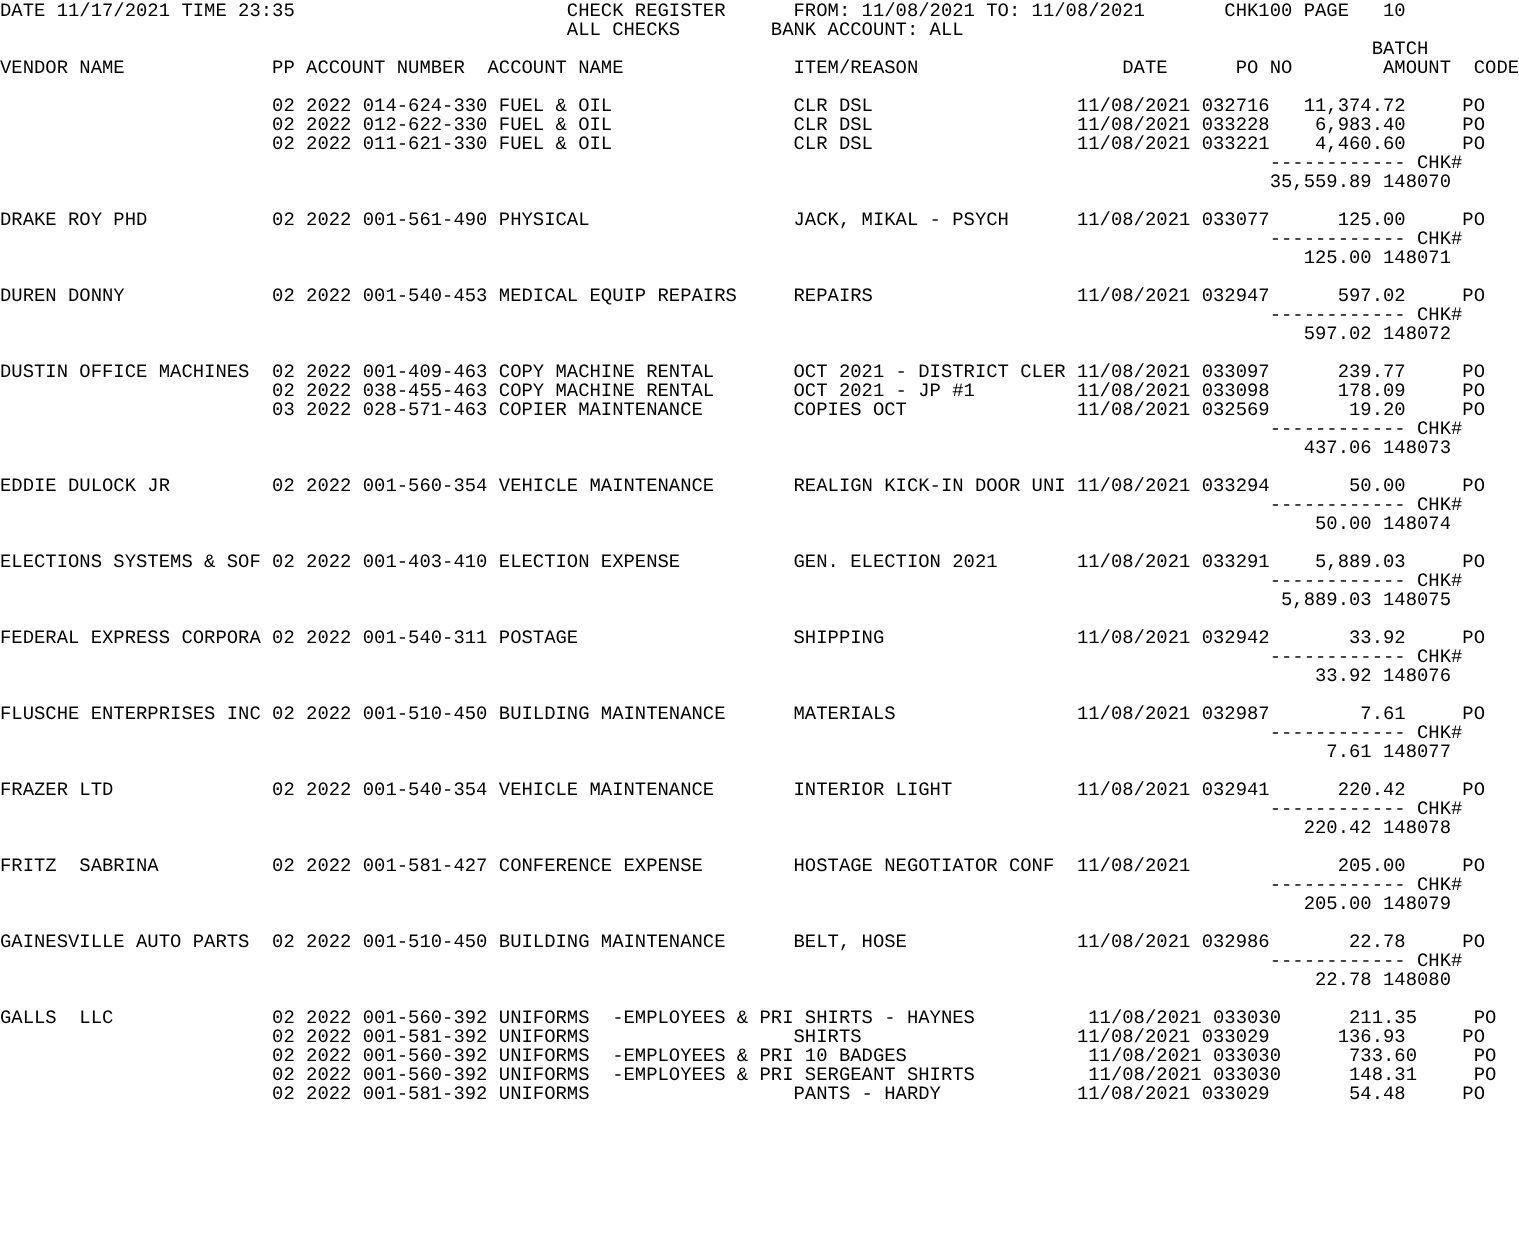DATE 11/17/2021 TIME 23:35                        CHECK REGISTER      FROM: 11/08/2021 TO: 11/08/2021       CHK100 PAGE   10
                                                  ALL CHECKS        BANK ACCOUNT: ALL
                                                                                                                         BATCH
VENDOR NAME             PP ACCOUNT NUMBER  ACCOUNT NAME               ITEM/REASON                  DATE      PO NO        AMOUNT  CODE

                        02 2022 014-624-330 FUEL & OIL                CLR DSL                  11/08/2021 032716   11,374.72     PO
                        02 2022 012-622-330 FUEL & OIL                CLR DSL                  11/08/2021 033228    6,983.40     PO
                        02 2022 011-621-330 FUEL & OIL                CLR DSL                  11/08/2021 033221    4,460.60     PO
                                                                                                                ------------ CHK#
                                                                                                                35,559.89 148070

DRAKE ROY PHD           02 2022 001-561-490 PHYSICAL                  JACK, MIKAL - PSYCH      11/08/2021 033077      125.00     PO
                                                                                                                ------------ CHK#
                                                                                                                   125.00 148071

DUREN DONNY             02 2022 001-540-453 MEDICAL EQUIP REPAIRS     REPAIRS                  11/08/2021 032947      597.02     PO
                                                                                                                ------------ CHK#
                                                                                                                   597.02 148072

DUSTIN OFFICE MACHINES  02 2022 001-409-463 COPY MACHINE RENTAL       OCT 2021 - DISTRICT CLER 11/08/2021 033097      239.77     PO
                        02 2022 038-455-463 COPY MACHINE RENTAL       OCT 2021 - JP #1         11/08/2021 033098      178.09     PO
                        03 2022 028-571-463 COPIER MAINTENANCE        COPIES OCT               11/08/2021 032569       19.20     PO
                                                                                                                ------------ CHK#
                                                                                                                   437.06 148073

EDDIE DULOCK JR         02 2022 001-560-354 VEHICLE MAINTENANCE       REALIGN KICK-IN DOOR UNI 11/08/2021 033294       50.00     PO
                                                                                                                ------------ CHK#
                                                                                                                    50.00 148074

ELECTIONS SYSTEMS & SOF 02 2022 001-403-410 ELECTION EXPENSE          GEN. ELECTION 2021       11/08/2021 033291    5,889.03     PO
                                                                                                                ------------ CHK#
                                                                                                                 5,889.03 148075

FEDERAL EXPRESS CORPORA 02 2022 001-540-311 POSTAGE                   SHIPPING                 11/08/2021 032942       33.92     PO
                                                                                                                ------------ CHK#
                                                                                                                    33.92 148076

FLUSCHE ENTERPRISES INC 02 2022 001-510-450 BUILDING MAINTENANCE      MATERIALS                11/08/2021 032987        7.61     PO
                                                                                                                ------------ CHK#
                                                                                                                     7.61 148077

FRAZER LTD              02 2022 001-540-354 VEHICLE MAINTENANCE       INTERIOR LIGHT           11/08/2021 032941      220.42     PO
                                                                                                                ------------ CHK#
                                                                                                                   220.42 148078

FRITZ  SABRINA          02 2022 001-581-427 CONFERENCE EXPENSE        HOSTAGE NEGOTIATOR CONF  11/08/2021             205.00     PO
                                                                                                                ------------ CHK#
                                                                                                                   205.00 148079

GAINESVILLE AUTO PARTS  02 2022 001-510-450 BUILDING MAINTENANCE      BELT, HOSE               11/08/2021 032986       22.78     PO
                                                                                                                ------------ CHK#
                                                                                                                    22.78 148080

GALLS  LLC              02 2022 001-560-392 UNIFORMS  -EMPLOYEES & PRI SHIRTS - HAYNES          11/08/2021 033030      211.35     PO
                        02 2022 001-581-392 UNIFORMS                  SHIRTS                   11/08/2021 033029      136.93     PO
                        02 2022 001-560-392 UNIFORMS  -EMPLOYEES & PRI 10 BADGES                11/08/2021 033030      733.60     PO
                        02 2022 001-560-392 UNIFORMS  -EMPLOYEES & PRI SERGEANT SHIRTS          11/08/2021 033030      148.31     PO
                        02 2022 001-581-392 UNIFORMS                  PANTS - HARDY            11/08/2021 033029       54.48     PO